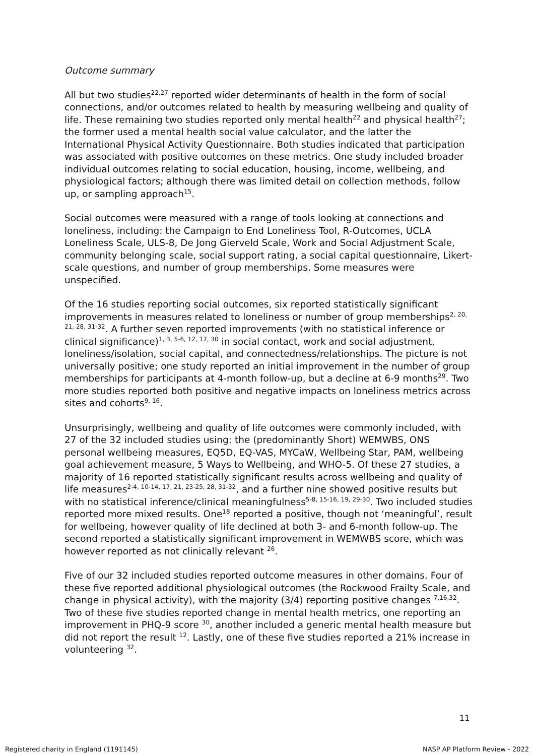Outcome summary
All but two studies<sup>22,27</sup> reported wider determinants of health in the form of social connections, and/or outcomes related to health by measuring wellbeing and quality of life. These remaining two studies reported only mental health<sup>22</sup> and physical health<sup>27</sup>; the former used a mental health social value calculator, and the latter the International Physical Activity Questionnaire. Both studies indicated that participation was associated with positive outcomes on these metrics. One study included broader individual outcomes relating to social education, housing, income, wellbeing, and physiological factors; although there was limited detail on collection methods, follow up, or sampling approach<sup>15</sup>.
Social outcomes were measured with a range of tools looking at connections and loneliness, including: the Campaign to End Loneliness Tool, R-Outcomes, UCLA Loneliness Scale, ULS-8, De Jong Gierveld Scale, Work and Social Adjustment Scale, community belonging scale, social support rating, a social capital questionnaire, Likert-scale questions, and number of group memberships. Some measures were unspecified.
Of the 16 studies reporting social outcomes, six reported statistically significant improvements in measures related to loneliness or number of group memberships<sup>2, 20, 21, 28, 31-32</sup>. A further seven reported improvements (with no statistical inference or clinical significance)<sup>1, 3, 5-6, 12, 17, 30</sup> in social contact, work and social adjustment, loneliness/isolation, social capital, and connectedness/relationships. The picture is not universally positive; one study reported an initial improvement in the number of group memberships for participants at 4-month follow-up, but a decline at 6-9 months<sup>29</sup>. Two more studies reported both positive and negative impacts on loneliness metrics across sites and cohorts<sup>9, 16</sup>.
Unsurprisingly, wellbeing and quality of life outcomes were commonly included, with 27 of the 32 included studies using: the (predominantly Short) WEMWBS, ONS personal wellbeing measures, EQ5D, EQ-VAS, MYCaW, Wellbeing Star, PAM, wellbeing goal achievement measure, 5 Ways to Wellbeing, and WHO-5. Of these 27 studies, a majority of 16 reported statistically significant results across wellbeing and quality of life measures<sup>2-4, 10-14, 17, 21, 23-25, 28, 31-32</sup>, and a further nine showed positive results but with no statistical inference/clinical meaningfulness<sup>5-8, 15-16, 19, 29-30</sup>. Two included studies reported more mixed results. One<sup>18</sup> reported a positive, though not ‘meaningful’, result for wellbeing, however quality of life declined at both 3- and 6-month follow-up. The second reported a statistically significant improvement in WEMWBS score, which was however reported as not clinically relevant <sup>26</sup>.
Five of our 32 included studies reported outcome measures in other domains. Four of these five reported additional physiological outcomes (the Rockwood Frailty Scale, and change in physical activity), with the majority (3/4) reporting positive changes <sup>7,16,32</sup>. Two of these five studies reported change in mental health metrics, one reporting an improvement in PHQ-9 score <sup>30</sup>, another included a generic mental health measure but did not report the result <sup>12</sup>. Lastly, one of these five studies reported a 21% increase in volunteering <sup>32</sup>.
11
Registered charity in England (1191145) NASP AP Platform Review - 2022